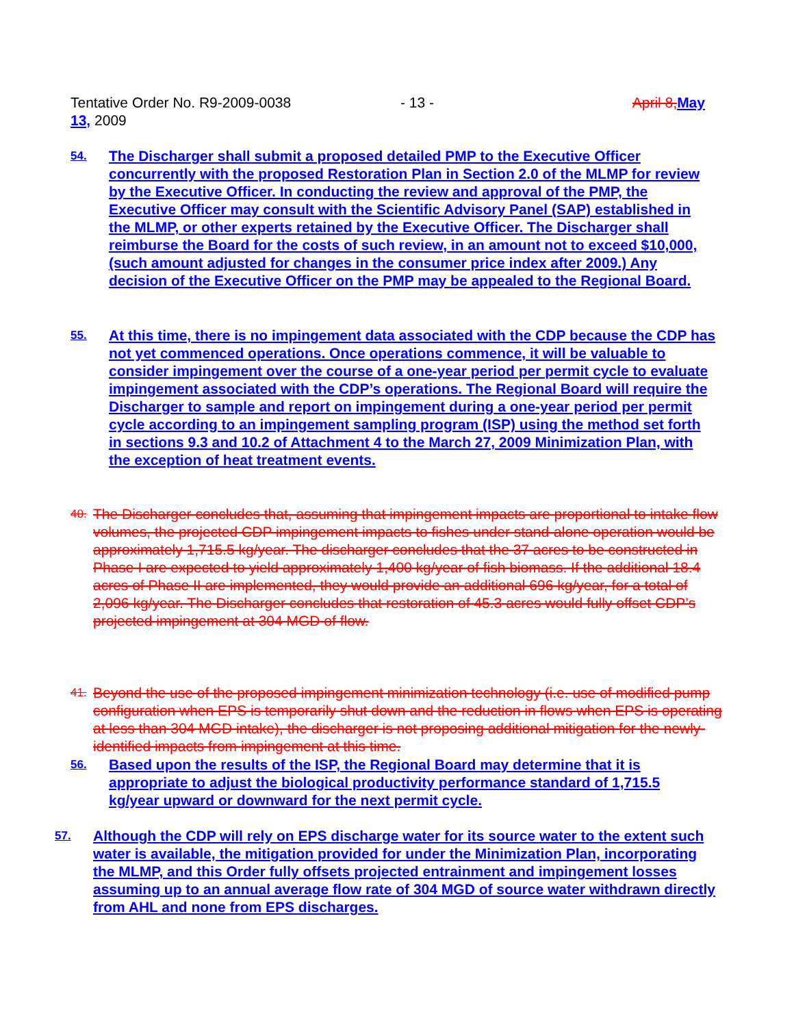Tentative Order No. R9-2009-0038 - 13 - April 8, May
13, 2009
54. The Discharger shall submit a proposed detailed PMP to the Executive Officer concurrently with the proposed Restoration Plan in Section 2.0 of the MLMP for review by the Executive Officer. In conducting the review and approval of the PMP, the Executive Officer may consult with the Scientific Advisory Panel (SAP) established in the MLMP, or other experts retained by the Executive Officer. The Discharger shall reimburse the Board for the costs of such review, in an amount not to exceed $10,000, (such amount adjusted for changes in the consumer price index after 2009.) Any decision of the Executive Officer on the PMP may be appealed to the Regional Board.
55. At this time, there is no impingement data associated with the CDP because the CDP has not yet commenced operations. Once operations commence, it will be valuable to consider impingement over the course of a one-year period per permit cycle to evaluate impingement associated with the CDP’s operations. The Regional Board will require the Discharger to sample and report on impingement during a one-year period per permit cycle according to an impingement sampling program (ISP) using the method set forth in sections 9.3 and 10.2 of Attachment 4 to the March 27, 2009 Minimization Plan, with the exception of heat treatment events.
40. The Discharger concludes that, assuming that impingement impacts are proportional to intake flow volumes, the projected CDP impingement impacts to fishes under stand-alone operation would be approximately 1,715.5 kg/year. The discharger concludes that the 37 acres to be constructed in Phase I are expected to yield approximately 1,400 kg/year of fish biomass. If the additional 18.4 acres of Phase II are implemented, they would provide an additional 696 kg/year, for a total of 2,096 kg/year. The Discharger concludes that restoration of 45.3 acres would fully offset CDP’s projected impingement at 304 MGD of flow.
41. Beyond the use of the proposed impingement minimization technology (i.e. use of modified pump configuration when EPS is temporarily shut down and the reduction in flows when EPS is operating at less than 304 MGD intake), the discharger is not proposing additional mitigation for the newly-identified impacts from impingement at this time.
56. Based upon the results of the ISP, the Regional Board may determine that it is appropriate to adjust the biological productivity performance standard of 1,715.5 kg/year upward or downward for the next permit cycle.
57. Although the CDP will rely on EPS discharge water for its source water to the extent such water is available, the mitigation provided for under the Minimization Plan, incorporating the MLMP, and this Order fully offsets projected entrainment and impingement losses assuming up to an annual average flow rate of 304 MGD of source water withdrawn directly from AHL and none from EPS discharges.